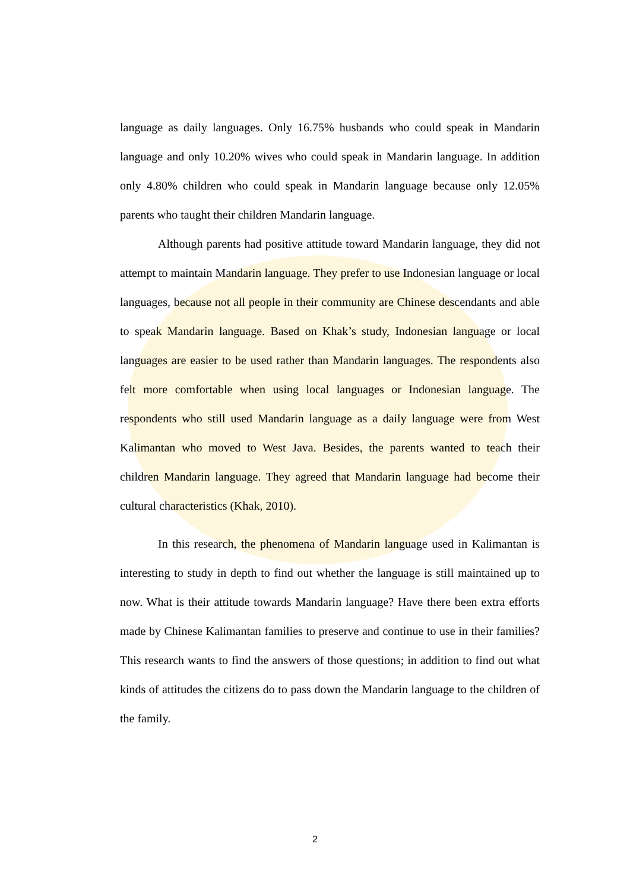language as daily languages. Only 16.75% husbands who could speak in Mandarin language and only 10.20% wives who could speak in Mandarin language. In addition only 4.80% children who could speak in Mandarin language because only 12.05% parents who taught their children Mandarin language.
Although parents had positive attitude toward Mandarin language, they did not attempt to maintain Mandarin language. They prefer to use Indonesian language or local languages, because not all people in their community are Chinese descendants and able to speak Mandarin language. Based on Khak’s study, Indonesian language or local languages are easier to be used rather than Mandarin languages. The respondents also felt more comfortable when using local languages or Indonesian language. The respondents who still used Mandarin language as a daily language were from West Kalimantan who moved to West Java. Besides, the parents wanted to teach their children Mandarin language. They agreed that Mandarin language had become their cultural characteristics (Khak, 2010).
In this research, the phenomena of Mandarin language used in Kalimantan is interesting to study in depth to find out whether the language is still maintained up to now. What is their attitude towards Mandarin language? Have there been extra efforts made by Chinese Kalimantan families to preserve and continue to use in their families? This research wants to find the answers of those questions; in addition to find out what kinds of attitudes the citizens do to pass down the Mandarin language to the children of the family.
2